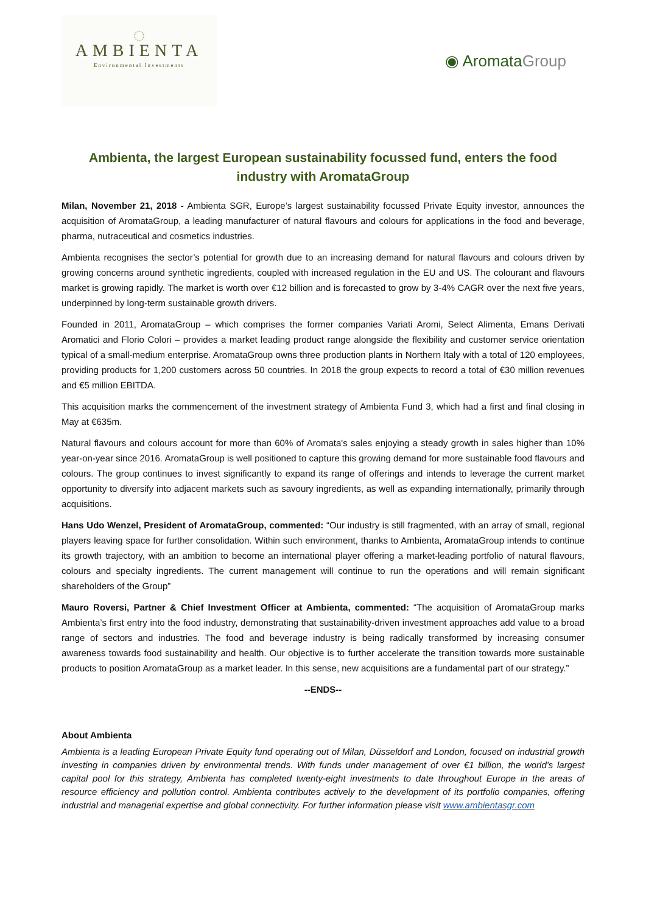◌
AMBIENTA
Environmental Investments
◉ AromataGroup
Ambienta, the largest European sustainability focussed fund, enters the food industry with AromataGroup
Milan, November 21, 2018 - Ambienta SGR, Europe’s largest sustainability focussed Private Equity investor, announces the acquisition of AromataGroup, a leading manufacturer of natural flavours and colours for applications in the food and beverage, pharma, nutraceutical and cosmetics industries.
Ambienta recognises the sector’s potential for growth due to an increasing demand for natural flavours and colours driven by growing concerns around synthetic ingredients, coupled with increased regulation in the EU and US. The colourant and flavours market is growing rapidly. The market is worth over €12 billion and is forecasted to grow by 3-4% CAGR over the next five years, underpinned by long-term sustainable growth drivers.
Founded in 2011, AromataGroup – which comprises the former companies Variati Aromi, Select Alimenta, Emans Derivati Aromatici and Florio Colori – provides a market leading product range alongside the flexibility and customer service orientation typical of a small-medium enterprise. AromataGroup owns three production plants in Northern Italy with a total of 120 employees, providing products for 1,200 customers across 50 countries. In 2018 the group expects to record a total of €30 million revenues and €5 million EBITDA.
This acquisition marks the commencement of the investment strategy of Ambienta Fund 3, which had a first and final closing in May at €635m.
Natural flavours and colours account for more than 60% of Aromata's sales enjoying a steady growth in sales higher than 10% year-on-year since 2016. AromataGroup is well positioned to capture this growing demand for more sustainable food flavours and colours. The group continues to invest significantly to expand its range of offerings and intends to leverage the current market opportunity to diversify into adjacent markets such as savoury ingredients, as well as expanding internationally, primarily through acquisitions.
Hans Udo Wenzel, President of AromataGroup, commented: “Our industry is still fragmented, with an array of small, regional players leaving space for further consolidation. Within such environment, thanks to Ambienta, AromataGroup intends to continue its growth trajectory, with an ambition to become an international player offering a market-leading portfolio of natural flavours, colours and specialty ingredients. The current management will continue to run the operations and will remain significant shareholders of the Group”
Mauro Roversi, Partner & Chief Investment Officer at Ambienta, commented: “The acquisition of AromataGroup marks Ambienta’s first entry into the food industry, demonstrating that sustainability-driven investment approaches add value to a broad range of sectors and industries. The food and beverage industry is being radically transformed by increasing consumer awareness towards food sustainability and health. Our objective is to further accelerate the transition towards more sustainable products to position AromataGroup as a market leader. In this sense, new acquisitions are a fundamental part of our strategy.”
--ENDS--
About Ambienta
Ambienta is a leading European Private Equity fund operating out of Milan, Düsseldorf and London, focused on industrial growth investing in companies driven by environmental trends. With funds under management of over €1 billion, the world’s largest capital pool for this strategy, Ambienta has completed twenty-eight investments to date throughout Europe in the areas of resource efficiency and pollution control. Ambienta contributes actively to the development of its portfolio companies, offering industrial and managerial expertise and global connectivity. For further information please visit www.ambientasgr.com